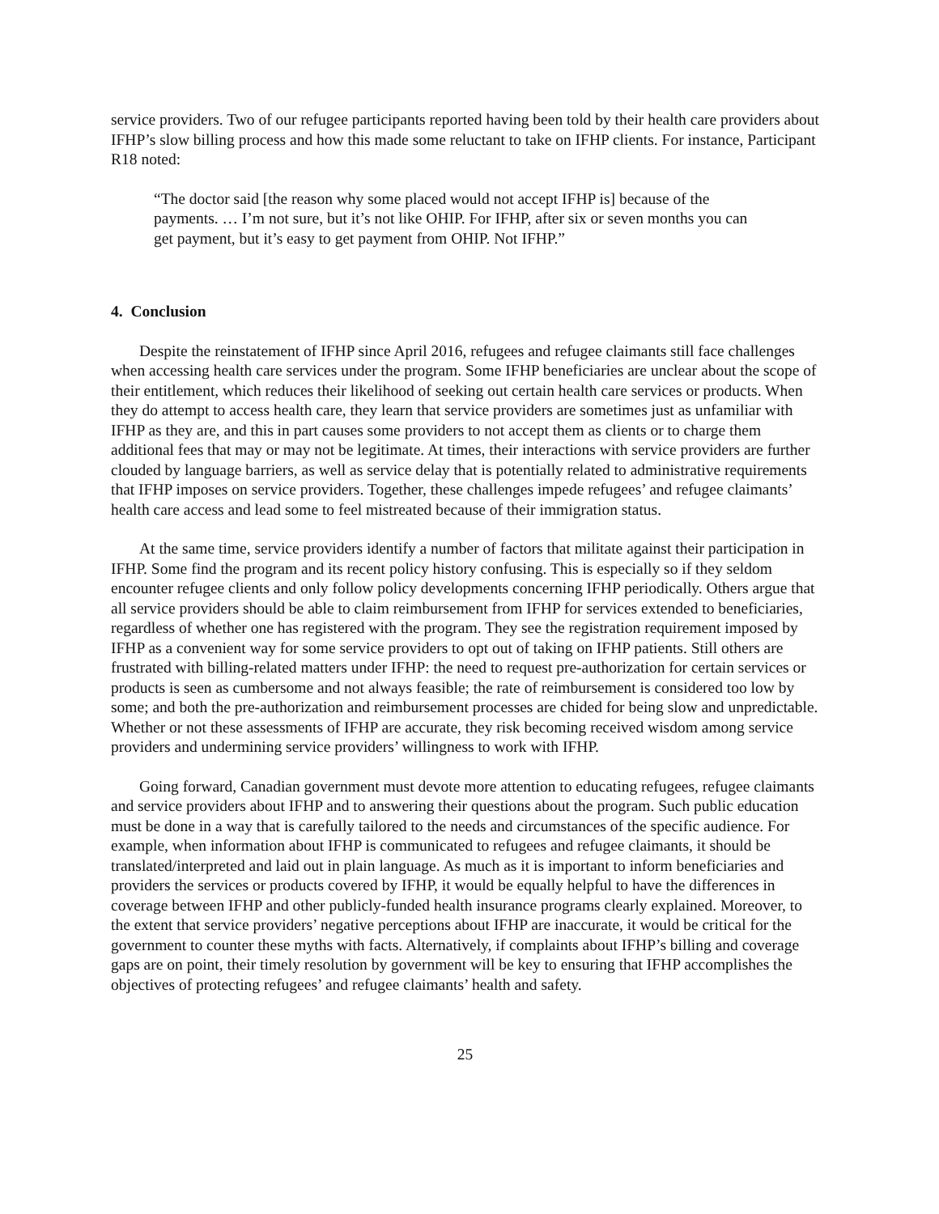service providers. Two of our refugee participants reported having been told by their health care providers about IFHP’s slow billing process and how this made some reluctant to take on IFHP clients. For instance, Participant R18 noted:
“The doctor said [the reason why some placed would not accept IFHP is] because of the payments. … I’m not sure, but it’s not like OHIP. For IFHP, after six or seven months you can get payment, but it’s easy to get payment from OHIP. Not IFHP.”
4. Conclusion
Despite the reinstatement of IFHP since April 2016, refugees and refugee claimants still face challenges when accessing health care services under the program. Some IFHP beneficiaries are unclear about the scope of their entitlement, which reduces their likelihood of seeking out certain health care services or products. When they do attempt to access health care, they learn that service providers are sometimes just as unfamiliar with IFHP as they are, and this in part causes some providers to not accept them as clients or to charge them additional fees that may or may not be legitimate. At times, their interactions with service providers are further clouded by language barriers, as well as service delay that is potentially related to administrative requirements that IFHP imposes on service providers. Together, these challenges impede refugees’ and refugee claimants’ health care access and lead some to feel mistreated because of their immigration status.
At the same time, service providers identify a number of factors that militate against their participation in IFHP. Some find the program and its recent policy history confusing. This is especially so if they seldom encounter refugee clients and only follow policy developments concerning IFHP periodically. Others argue that all service providers should be able to claim reimbursement from IFHP for services extended to beneficiaries, regardless of whether one has registered with the program. They see the registration requirement imposed by IFHP as a convenient way for some service providers to opt out of taking on IFHP patients. Still others are frustrated with billing-related matters under IFHP: the need to request pre-authorization for certain services or products is seen as cumbersome and not always feasible; the rate of reimbursement is considered too low by some; and both the pre-authorization and reimbursement processes are chided for being slow and unpredictable. Whether or not these assessments of IFHP are accurate, they risk becoming received wisdom among service providers and undermining service providers’ willingness to work with IFHP.
Going forward, Canadian government must devote more attention to educating refugees, refugee claimants and service providers about IFHP and to answering their questions about the program. Such public education must be done in a way that is carefully tailored to the needs and circumstances of the specific audience. For example, when information about IFHP is communicated to refugees and refugee claimants, it should be translated/interpreted and laid out in plain language. As much as it is important to inform beneficiaries and providers the services or products covered by IFHP, it would be equally helpful to have the differences in coverage between IFHP and other publicly-funded health insurance programs clearly explained. Moreover, to the extent that service providers’ negative perceptions about IFHP are inaccurate, it would be critical for the government to counter these myths with facts. Alternatively, if complaints about IFHP’s billing and coverage gaps are on point, their timely resolution by government will be key to ensuring that IFHP accomplishes the objectives of protecting refugees’ and refugee claimants’ health and safety.
25